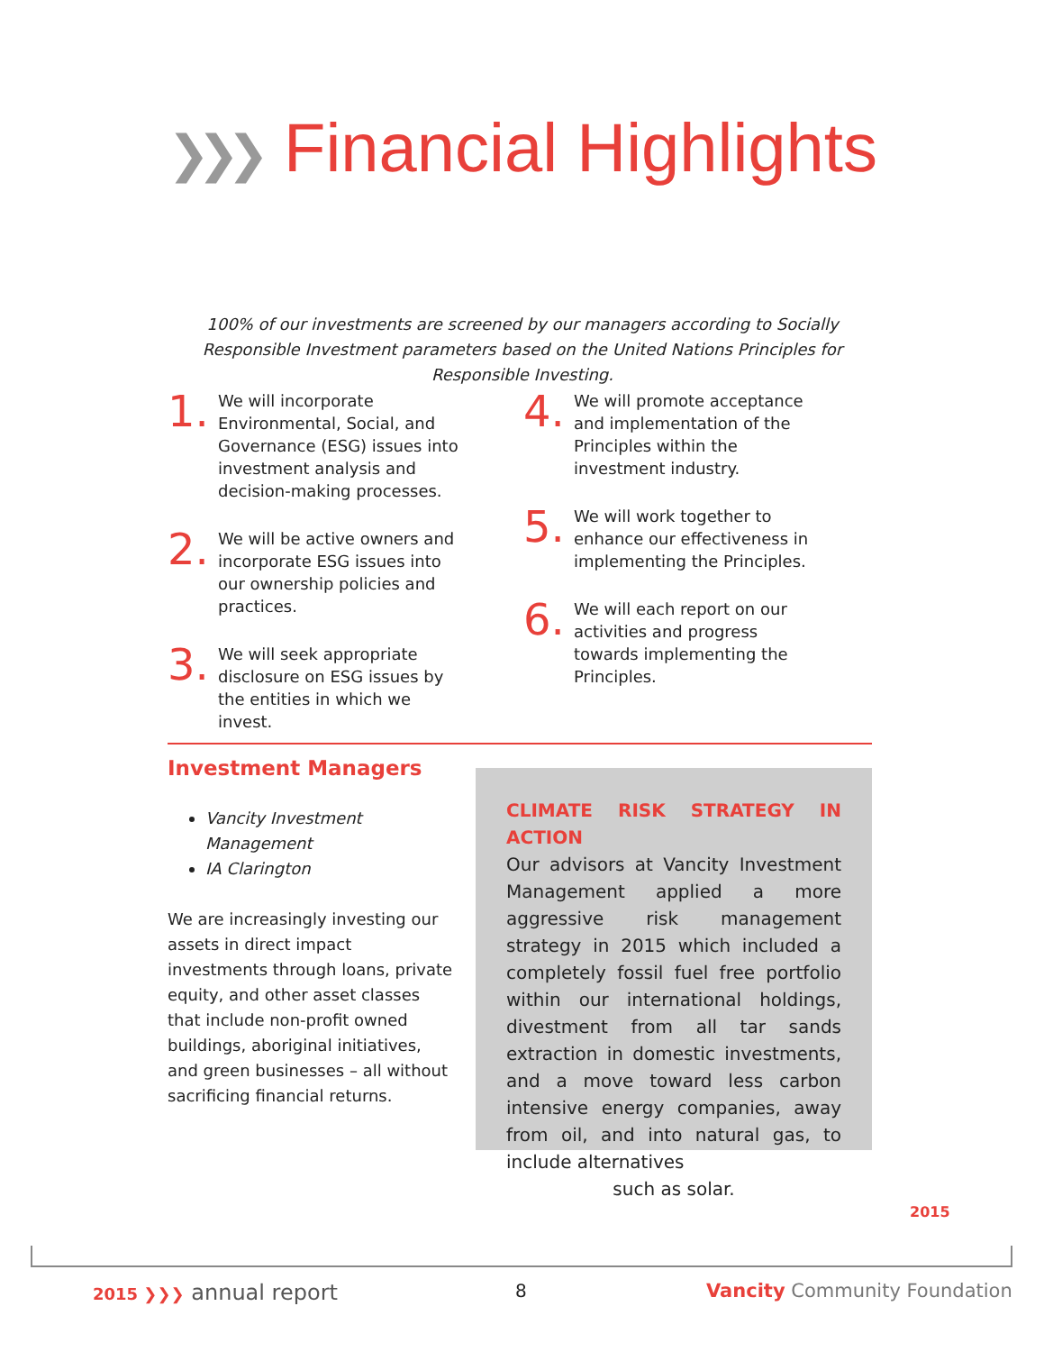❯❯❯ Financial Highlights
100% of our investments are screened by our managers according to Socially Responsible Investment parameters based on the United Nations Principles for Responsible Investing.
1.
We will incorporate Environmental, Social, and Governance (ESG) issues into investment analysis and decision-making processes.
2.
We will be active owners and incorporate ESG issues into our ownership policies and practices.
3.
We will seek appropriate disclosure on ESG issues by the entities in which we invest.
4.
We will promote acceptance and implementation of the Principles within the investment industry.
5.
We will work together to enhance our effectiveness in implementing the Principles.
6.
We will each report on our activities and progress towards implementing the Principles.
Investment Managers
Vancity Investment Management
IA Clarington
We are increasingly investing our assets in direct impact investments through loans, private equity, and other asset classes that include non-profit owned buildings, aboriginal initiatives, and green businesses – all without sacrificing financial returns.
CLIMATE RISK STRATEGY IN ACTION
Our advisors at Vancity Investment Management applied a more aggressive risk management strategy in 2015 which included a completely fossil fuel free portfolio within our international holdings, divestment from all tar sands extraction in domestic investments, and a move toward less carbon intensive energy companies, away from oil, and into natural gas, to include alternatives
such as solar.
2015
2015 ❯❯❯ annual report 8 Vancity Community Foundation